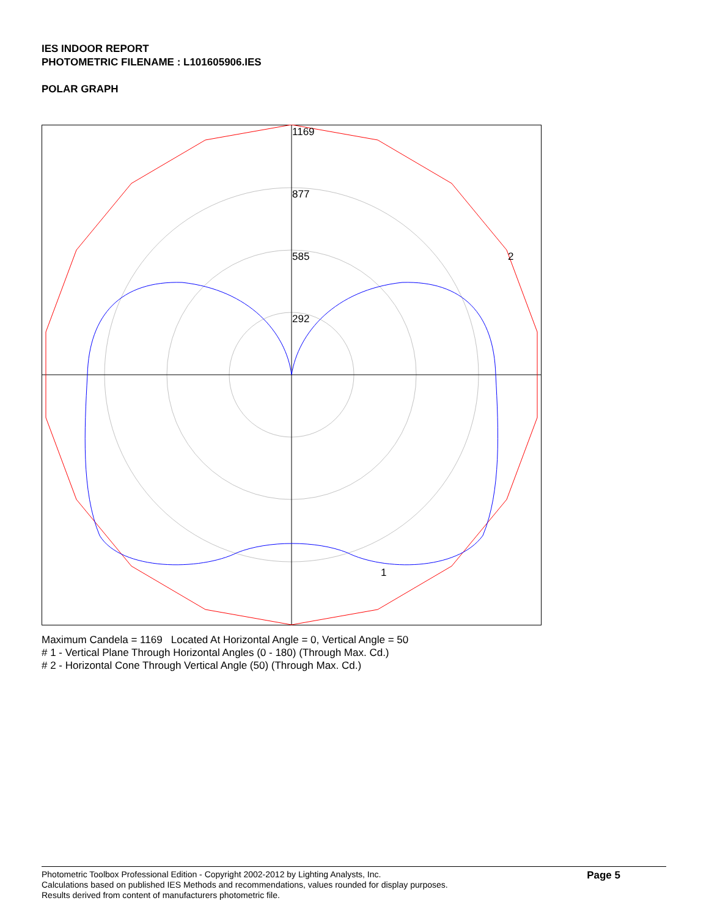IES INDOOR REPORT
PHOTOMETRIC FILENAME : L101605906.IES
POLAR GRAPH
1169
877
585
292
2
1
Maximum Candela = 1169 Located At Horizontal Angle = 0, Vertical Angle = 50
# 1 - Vertical Plane Through Horizontal Angles (0 - 180) (Through Max. Cd.)
# 2 - Horizontal Cone Through Vertical Angle (50) (Through Max. Cd.)
Photometric Toolbox Professional Edition - Copyright 2002-2012 by Lighting Analysts, Inc.
Calculations based on published IES Methods and recommendations, values rounded for display purposes.
Results derived from content of manufacturers photometric file.
Page 5